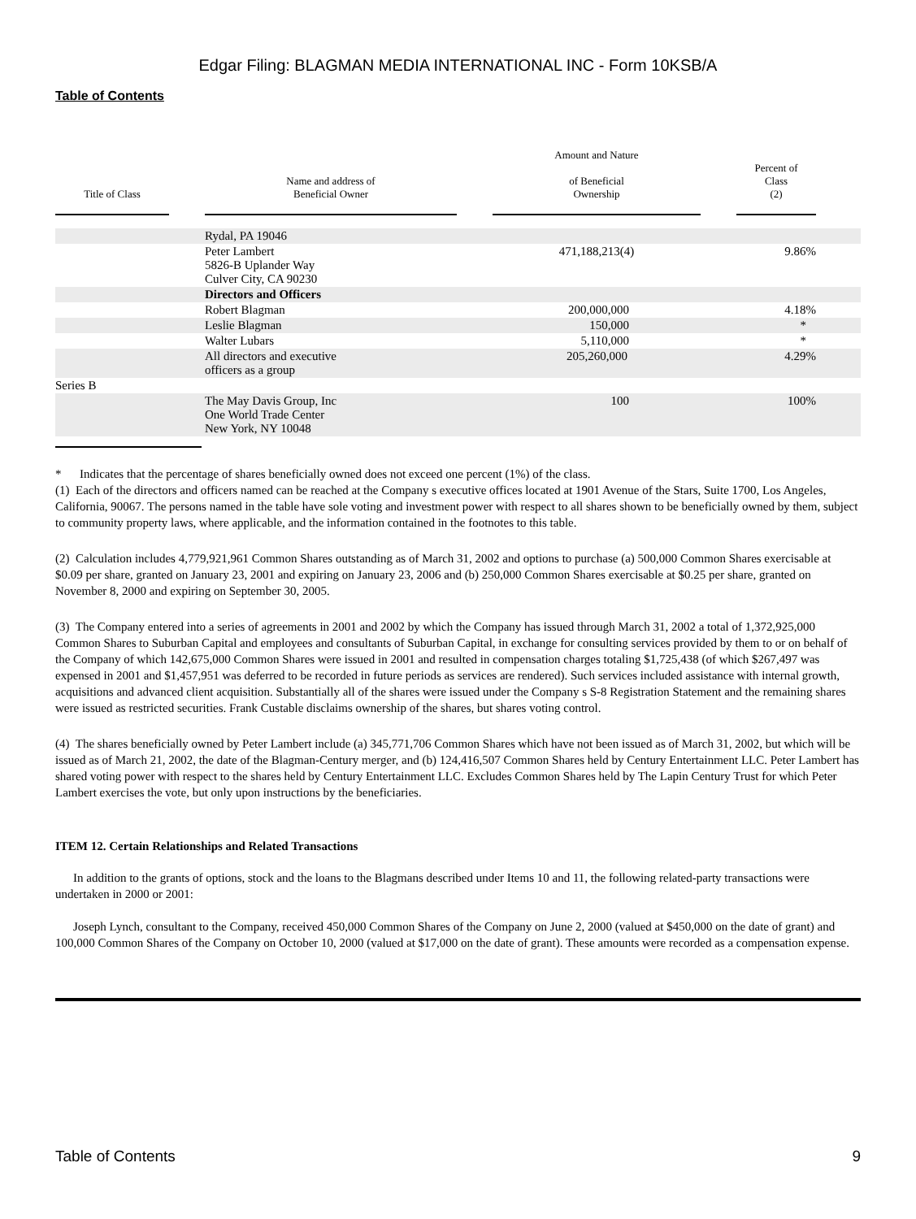Edgar Filing: BLAGMAN MEDIA INTERNATIONAL INC - Form 10KSB/A
Table of Contents
| Title of Class | | Name and address of Beneficial Owner | | Amount and Nature of Beneficial Ownership | | Percent of Class (2) | |
| --- | --- | --- | --- | --- | --- | --- | --- |
| | | Rydal, PA 19046 | | | | | |
| | | Peter Lambert 5826-B Uplander Way Culver City, CA 90230 | | 471,188,213(4) | | 9.86% | |
| | | Directors and Officers | | | | | |
| | | Robert Blagman | | 200,000,000 | | 4.18% | |
| | | Leslie Blagman | | 150,000 | | * | |
| | | Walter Lubars | | 5,110,000 | | * | |
| | | All directors and executive officers as a group | | 205,260,000 | | 4.29% | |
| Series B | | | | | | | |
| | | The May Davis Group, Inc One World Trade Center New York, NY 10048 | | 100 | | 100% | |
* Indicates that the percentage of shares beneficially owned does not exceed one percent (1%) of the class.
(1) Each of the directors and officers named can be reached at the Company s executive offices located at 1901 Avenue of the Stars, Suite 1700, Los Angeles, California, 90067. The persons named in the table have sole voting and investment power with respect to all shares shown to be beneficially owned by them, subject to community property laws, where applicable, and the information contained in the footnotes to this table.
(2) Calculation includes 4,779,921,961 Common Shares outstanding as of March 31, 2002 and options to purchase (a) 500,000 Common Shares exercisable at $0.09 per share, granted on January 23, 2001 and expiring on January 23, 2006 and (b) 250,000 Common Shares exercisable at $0.25 per share, granted on November 8, 2000 and expiring on September 30, 2005.
(3) The Company entered into a series of agreements in 2001 and 2002 by which the Company has issued through March 31, 2002 a total of 1,372,925,000 Common Shares to Suburban Capital and employees and consultants of Suburban Capital, in exchange for consulting services provided by them to or on behalf of the Company of which 142,675,000 Common Shares were issued in 2001 and resulted in compensation charges totaling $1,725,438 (of which $267,497 was expensed in 2001 and $1,457,951 was deferred to be recorded in future periods as services are rendered). Such services included assistance with internal growth, acquisitions and advanced client acquisition. Substantially all of the shares were issued under the Company s S-8 Registration Statement and the remaining shares were issued as restricted securities. Frank Custable disclaims ownership of the shares, but shares voting control.
(4) The shares beneficially owned by Peter Lambert include (a) 345,771,706 Common Shares which have not been issued as of March 31, 2002, but which will be issued as of March 21, 2002, the date of the Blagman-Century merger, and (b) 124,416,507 Common Shares held by Century Entertainment LLC. Peter Lambert has shared voting power with respect to the shares held by Century Entertainment LLC. Excludes Common Shares held by The Lapin Century Trust for which Peter Lambert exercises the vote, but only upon instructions by the beneficiaries.
ITEM 12. Certain Relationships and Related Transactions
In addition to the grants of options, stock and the loans to the Blagmans described under Items 10 and 11, the following related-party transactions were undertaken in 2000 or 2001:
Joseph Lynch, consultant to the Company, received 450,000 Common Shares of the Company on June 2, 2000 (valued at $450,000 on the date of grant) and 100,000 Common Shares of the Company on October 10, 2000 (valued at $17,000 on the date of grant). These amounts were recorded as a compensation expense.
Table of Contents 9